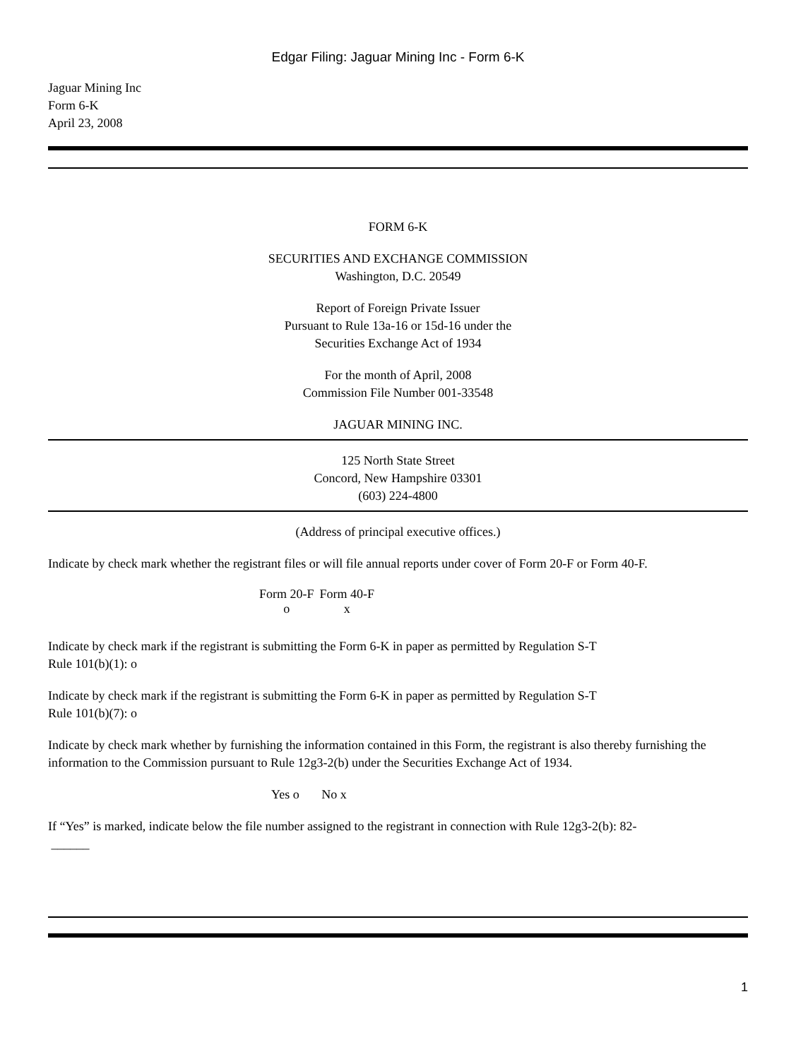Edgar Filing: Jaguar Mining Inc - Form 6-K
Jaguar Mining Inc
Form 6-K
April 23, 2008
FORM 6-K
SECURITIES AND EXCHANGE COMMISSION
Washington, D.C. 20549
Report of Foreign Private Issuer
Pursuant to Rule 13a-16 or 15d-16 under the
Securities Exchange Act of 1934
For the month of April, 2008
Commission File Number 001-33548
JAGUAR MINING INC.
125 North State Street
Concord, New Hampshire 03301
(603) 224-4800
(Address of principal executive offices.)
Indicate by check mark whether the registrant files or will file annual reports under cover of Form 20-F or Form 40-F.
| Form 20-F | Form 40-F |
| o | x |
Indicate by check mark if the registrant is submitting the Form 6-K in paper as permitted by Regulation S-T
Rule 101(b)(1): o
Indicate by check mark if the registrant is submitting the Form 6-K in paper as permitted by Regulation S-T
Rule 101(b)(7): o
Indicate by check mark whether by furnishing the information contained in this Form, the registrant is also thereby furnishing the information to the Commission pursuant to Rule 12g3-2(b) under the Securities Exchange Act of 1934.
Yes o No x
If “Yes” is marked, indicate below the file number assigned to the registrant in connection with Rule 12g3-2(b): 82-
______
1